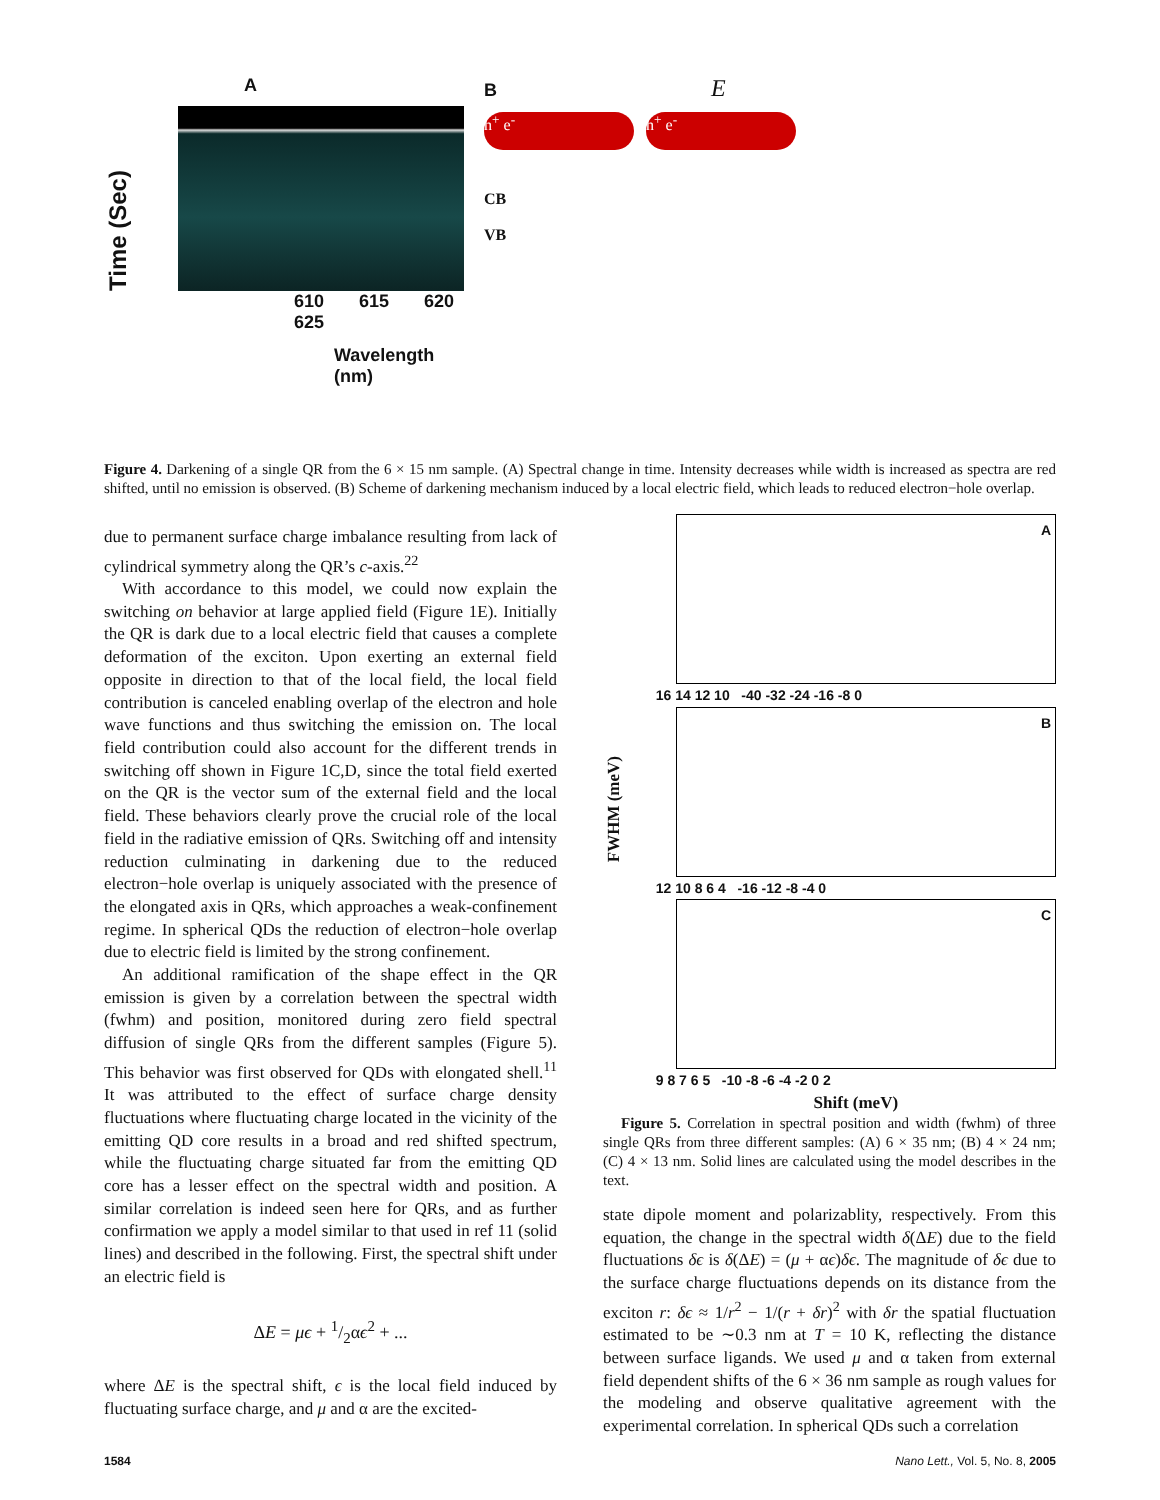A
Time (Sec)
610 615 620 625
Wavelength (nm)
B E
h<sup>+</sup> e<sup>-</sup> h<sup>+</sup> e<sup>-</sup>
CB
VB
Figure 4. Darkening of a single QR from the 6 × 15 nm sample. (A) Spectral change in time. Intensity decreases while width is increased as spectra are red shifted, until no emission is observed. (B) Scheme of darkening mechanism induced by a local electric field, which leads to reduced electron−hole overlap.
due to permanent surface charge imbalance resulting from lack of cylindrical symmetry along the QR’s c-axis.<sup>22</sup>
With accordance to this model, we could now explain the switching on behavior at large applied field (Figure 1E). Initially the QR is dark due to a local electric field that causes a complete deformation of the exciton. Upon exerting an external field opposite in direction to that of the local field, the local field contribution is canceled enabling overlap of the electron and hole wave functions and thus switching the emission on. The local field contribution could also account for the different trends in switching off shown in Figure 1C,D, since the total field exerted on the QR is the vector sum of the external field and the local field. These behaviors clearly prove the crucial role of the local field in the radiative emission of QRs. Switching off and intensity reduction culminating in darkening due to the reduced electron−hole overlap is uniquely associated with the presence of the elongated axis in QRs, which approaches a weak-confinement regime. In spherical QDs the reduction of electron−hole overlap due to electric field is limited by the strong confinement.
An additional ramification of the shape effect in the QR emission is given by a correlation between the spectral width (fwhm) and position, monitored during zero field spectral diffusion of single QRs from the different samples (Figure 5). This behavior was first observed for QDs with elongated shell.<sup>11</sup> It was attributed to the effect of surface charge density fluctuations where fluctuating charge located in the vicinity of the emitting QD core results in a broad and red shifted spectrum, while the fluctuating charge situated far from the emitting QD core has a lesser effect on the spectral width and position. A similar correlation is indeed seen here for QRs, and as further confirmation we apply a model similar to that used in ref 11 (solid lines) and described in the following. First, the spectral shift under an electric field is
ΔE = μϵ + 1/2αϵ<sup>2</sup> + ...
where ΔE is the spectral shift, ϵ is the local field induced by fluctuating surface charge, and μ and α are the excited-
FWHM (meV)
A
16 14 12 10 -40 -32 -24 -16 -8 0
B
12 10 8 6 4 -16 -12 -8 -4 0
C
9 8 7 6 5 -10 -8 -6 -4 -2 0 2
Shift (meV)
Figure 5. Correlation in spectral position and width (fwhm) of three single QRs from three different samples: (A) 6 × 35 nm; (B) 4 × 24 nm; (C) 4 × 13 nm. Solid lines are calculated using the model describes in the text.
state dipole moment and polarizablity, respectively. From this equation, the change in the spectral width δ(ΔE) due to the field fluctuations δϵ is δ(ΔE) = (μ + αϵ)δϵ. The magnitude of δϵ due to the surface charge fluctuations depends on its distance from the exciton r: δϵ ≈ 1/r<sup>2</sup> − 1/(r + δr)<sup>2</sup> with δr the spatial fluctuation estimated to be ∼0.3 nm at T = 10 K, reflecting the distance between surface ligands. We used μ and α taken from external field dependent shifts of the 6 × 36 nm sample as rough values for the modeling and observe qualitative agreement with the experimental correlation. In spherical QDs such a correlation
1584 Nano Lett., Vol. 5, No. 8, 2005